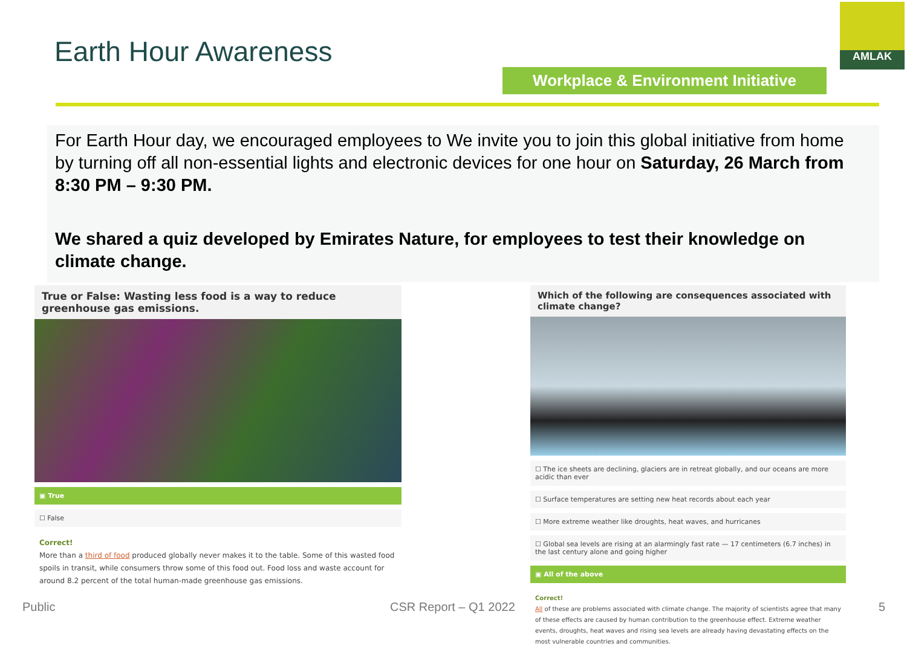Earth Hour Awareness
AMLAK
Workplace & Environment Initiative
For Earth Hour day, we encouraged employees to We invite you to join this global initiative from home by turning off all non-essential lights and electronic devices for one hour on Saturday, 26 March from 8:30 PM – 9:30 PM.
We shared a quiz developed by Emirates Nature, for employees to test their knowledge on climate change.
True or False: Wasting less food is a way to reduce greenhouse gas emissions.
▣ True
☐ False
Correct!
More than a third of food produced globally never makes it to the table. Some of this wasted food spoils in transit, while consumers throw some of this food out. Food loss and waste account for around 8.2 percent of the total human-made greenhouse gas emissions.
Which of the following are consequences associated with climate change?
☐ The ice sheets are declining, glaciers are in retreat globally, and our oceans are more acidic than ever
☐ Surface temperatures are setting new heat records about each year
☐ More extreme weather like droughts, heat waves, and hurricanes
☐ Global sea levels are rising at an alarmingly fast rate — 17 centimeters (6.7 inches) in the last century alone and going higher
▣ All of the above
Correct!
All of these are problems associated with climate change. The majority of scientists agree that many of these effects are caused by human contribution to the greenhouse effect. Extreme weather events, droughts, heat waves and rising sea levels are already having devastating effects on the most vulnerable countries and communities.
Public CSR Report – Q1 2022 5